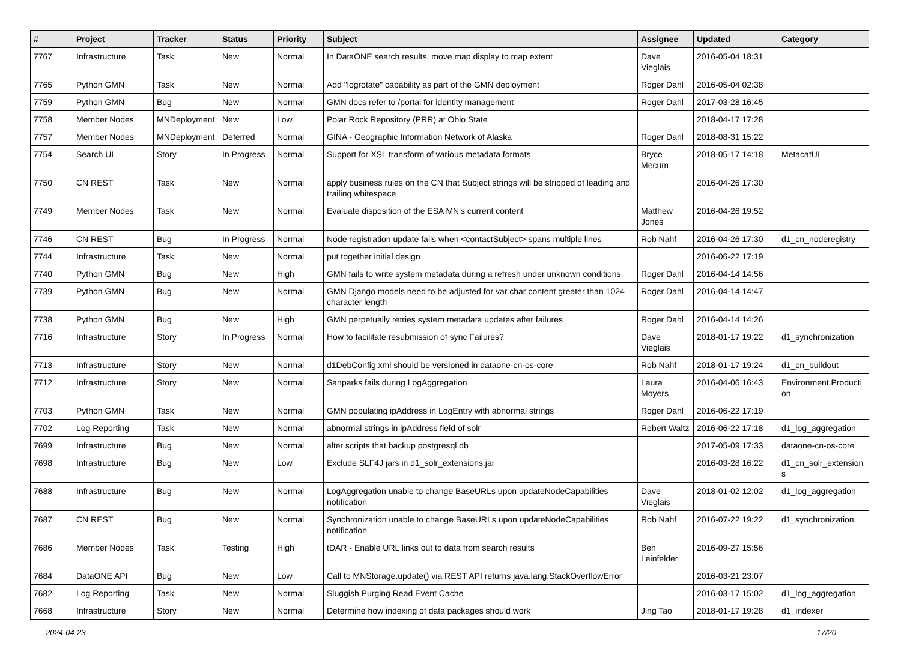| # | Project | Tracker | Status | Priority | Subject | Assignee | Updated | Category |
| --- | --- | --- | --- | --- | --- | --- | --- | --- |
| 7767 | Infrastructure | Task | New | Normal | In DataONE search results, move map display to map extent | Dave Vieglais | 2016-05-04 18:31 | |
| 7765 | Python GMN | Task | New | Normal | Add "logrotate" capability as part of the GMN deployment | Roger Dahl | 2016-05-04 02:38 | |
| 7759 | Python GMN | Bug | New | Normal | GMN docs refer to /portal for identity management | Roger Dahl | 2017-03-28 16:45 | |
| 7758 | Member Nodes | MNDeployment | New | Low | Polar Rock Repository (PRR) at Ohio State | | 2018-04-17 17:28 | |
| 7757 | Member Nodes | MNDeployment | Deferred | Normal | GINA - Geographic Information Network of Alaska | Roger Dahl | 2018-08-31 15:22 | |
| 7754 | Search UI | Story | In Progress | Normal | Support for XSL transform of various metadata formats | Bryce Mecum | 2018-05-17 14:18 | MetacatUI |
| 7750 | CN REST | Task | New | Normal | apply business rules on the CN that Subject strings will be stripped of leading and trailing whitespace | | 2016-04-26 17:30 | |
| 7749 | Member Nodes | Task | New | Normal | Evaluate disposition of the ESA MN's current content | Matthew Jones | 2016-04-26 19:52 | |
| 7746 | CN REST | Bug | In Progress | Normal | Node registration update fails when <contactSubject> spans multiple lines | Rob Nahf | 2016-04-26 17:30 | d1_cn_noderegistry |
| 7744 | Infrastructure | Task | New | Normal | put together initial design | | 2016-06-22 17:19 | |
| 7740 | Python GMN | Bug | New | High | GMN fails to write system metadata during a refresh under unknown conditions | Roger Dahl | 2016-04-14 14:56 | |
| 7739 | Python GMN | Bug | New | Normal | GMN Django models need to be adjusted for var char content greater than 1024 character length | Roger Dahl | 2016-04-14 14:47 | |
| 7738 | Python GMN | Bug | New | High | GMN perpetually retries system metadata updates after failures | Roger Dahl | 2016-04-14 14:26 | |
| 7716 | Infrastructure | Story | In Progress | Normal | How to facilitate resubmission of sync Failures? | Dave Vieglais | 2018-01-17 19:22 | d1_synchronization |
| 7713 | Infrastructure | Story | New | Normal | d1DebConfig.xml should be versioned in dataone-cn-os-core | Rob Nahf | 2018-01-17 19:24 | d1_cn_buildout |
| 7712 | Infrastructure | Story | New | Normal | Sanparks fails during LogAggregation | Laura Moyers | 2016-04-06 16:43 | Environment.Producti on |
| 7703 | Python GMN | Task | New | Normal | GMN populating ipAddress in LogEntry with abnormal strings | Roger Dahl | 2016-06-22 17:19 | |
| 7702 | Log Reporting | Task | New | Normal | abnormal strings in ipAddress field of solr | Robert Waltz | 2016-06-22 17:18 | d1_log_aggregation |
| 7699 | Infrastructure | Bug | New | Normal | alter scripts that backup postgresql db | | 2017-05-09 17:33 | dataone-cn-os-core |
| 7698 | Infrastructure | Bug | New | Low | Exclude SLF4J jars in d1_solr_extensions.jar | | 2016-03-28 16:22 | d1_cn_solr_extension s |
| 7688 | Infrastructure | Bug | New | Normal | LogAggregation unable to change BaseURLs upon updateNodeCapabilities notification | Dave Vieglais | 2018-01-02 12:02 | d1_log_aggregation |
| 7687 | CN REST | Bug | New | Normal | Synchronization unable to change BaseURLs upon updateNodeCapabilities notification | Rob Nahf | 2016-07-22 19:22 | d1_synchronization |
| 7686 | Member Nodes | Task | Testing | High | tDAR - Enable URL links out to data from search results | Ben Leinfelder | 2016-09-27 15:56 | |
| 7684 | DataONE API | Bug | New | Low | Call to MNStorage.update() via REST API returns java.lang.StackOverflowError | | 2016-03-21 23:07 | |
| 7682 | Log Reporting | Task | New | Normal | Sluggish Purging Read Event Cache | | 2016-03-17 15:02 | d1_log_aggregation |
| 7668 | Infrastructure | Story | New | Normal | Determine how indexing of data packages should work | Jing Tao | 2018-01-17 19:28 | d1_indexer |
2024-04-23 17/20